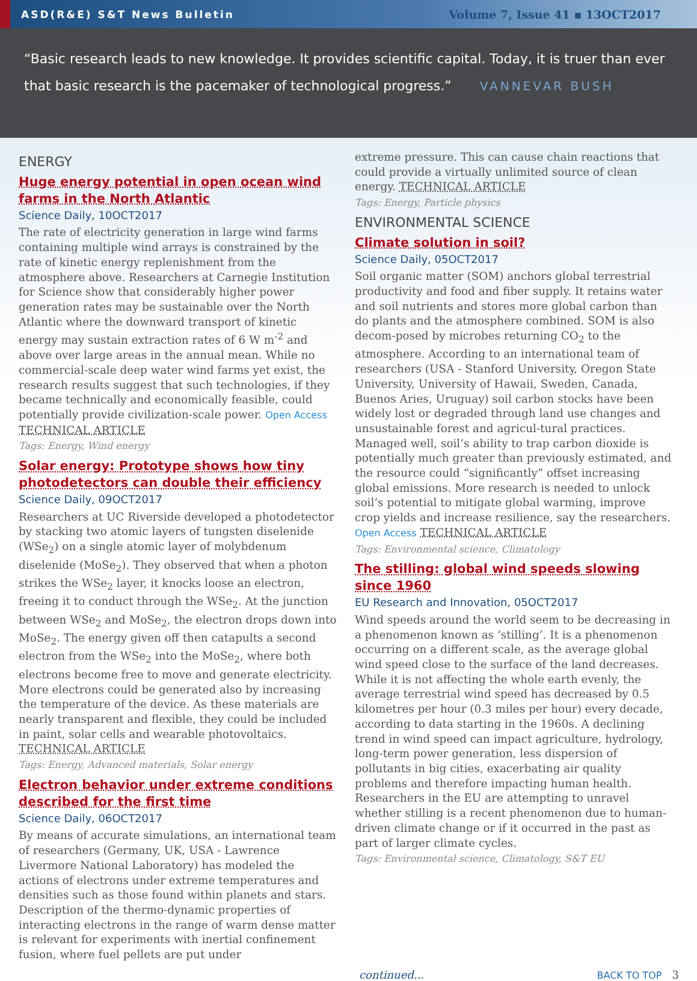ASD(R&E) S&T News Bulletin Volume 7, Issue 41 ▪ 13OCT2017
“Basic research leads to new knowledge. It provides scientific capital. Today, it is truer than ever that basic research is the pacemaker of technological progress.” VANNEVAR BUSH
ENERGY
Huge energy potential in open ocean wind farms in the North Atlantic
Science Daily, 10OCT2017
The rate of electricity generation in large wind farms containing multiple wind arrays is constrained by the rate of kinetic energy replenishment from the atmosphere above. Researchers at Carnegie Institution for Science show that considerably higher power generation rates may be sustainable over the North Atlantic where the downward transport of kinetic energy may sustain extraction rates of 6 W m<sup>-2</sup> and above over large areas in the annual mean. While no commercial-scale deep water wind farms yet exist, the research results suggest that such technologies, if they became technically and economically feasible, could potentially provide civilization-scale power. Open Access TECHNICAL ARTICLE
Tags: Energy, Wind energy
Solar energy: Prototype shows how tiny photodetectors can double their efficiency
Science Daily, 09OCT2017
Researchers at UC Riverside developed a photodetector by stacking two atomic layers of tungsten diselenide (WSe<sub>2</sub>) on a single atomic layer of molybdenum diselenide (MoSe<sub>2</sub>). They observed that when a photon strikes the WSe<sub>2</sub> layer, it knocks loose an electron, freeing it to conduct through the WSe<sub>2</sub>. At the junction between WSe<sub>2</sub> and MoSe<sub>2</sub>, the electron drops down into MoSe<sub>2</sub>. The energy given off then catapults a second electron from the WSe<sub>2</sub> into the MoSe<sub>2</sub>, where both electrons become free to move and generate electricity. More electrons could be generated also by increasing the temperature of the device. As these materials are nearly transparent and flexible, they could be included in paint, solar cells and wearable photovoltaics. TECHNICAL ARTICLE
Tags: Energy, Advanced materials, Solar energy
Electron behavior under extreme conditions described for the first time
Science Daily, 06OCT2017
By means of accurate simulations, an international team of researchers (Germany, UK, USA - Lawrence Livermore National Laboratory) has modeled the actions of electrons under extreme temperatures and densities such as those found within planets and stars. Description of the thermo-dynamic properties of interacting electrons in the range of warm dense matter is relevant for experiments with inertial confinement fusion, where fuel pellets are put under
extreme pressure. This can cause chain reactions that could provide a virtually unlimited source of clean energy. TECHNICAL ARTICLE
Tags: Energy, Particle physics
ENVIRONMENTAL SCIENCE
Climate solution in soil?
Science Daily, 05OCT2017
Soil organic matter (SOM) anchors global terrestrial productivity and food and fiber supply. It retains water and soil nutrients and stores more global carbon than do plants and the atmosphere combined. SOM is also decom-posed by microbes returning CO<sub>2</sub> to the atmosphere. According to an international team of researchers (USA - Stanford University, Oregon State University, University of Hawaii, Sweden, Canada, Buenos Aries, Uruguay) soil carbon stocks have been widely lost or degraded through land use changes and unsustainable forest and agricul-tural practices. Managed well, soil’s ability to trap carbon dioxide is potentially much greater than previously estimated, and the resource could “significantly” offset increasing global emissions. More research is needed to unlock soil’s potential to mitigate global warming, improve crop yields and increase resilience, say the researchers. Open Access TECHNICAL ARTICLE
Tags: Environmental science, Climatology
The stilling: global wind speeds slowing since 1960
EU Research and Innovation, 05OCT2017
Wind speeds around the world seem to be decreasing in a phenomenon known as ‘stilling’. It is a phenomenon occurring on a different scale, as the average global wind speed close to the surface of the land decreases. While it is not affecting the whole earth evenly, the average terrestrial wind speed has decreased by 0.5 kilometres per hour (0.3 miles per hour) every decade, according to data starting in the 1960s. A declining trend in wind speed can impact agriculture, hydrology, long-term power generation, less dispersion of pollutants in big cities, exacerbating air quality problems and therefore impacting human health. Researchers in the EU are attempting to unravel whether stilling is a recent phenomenon due to human-driven climate change or if it occurred in the past as part of larger climate cycles.
Tags: Environmental science, Climatology, S&T EU
continued... BACK TO TOP 3